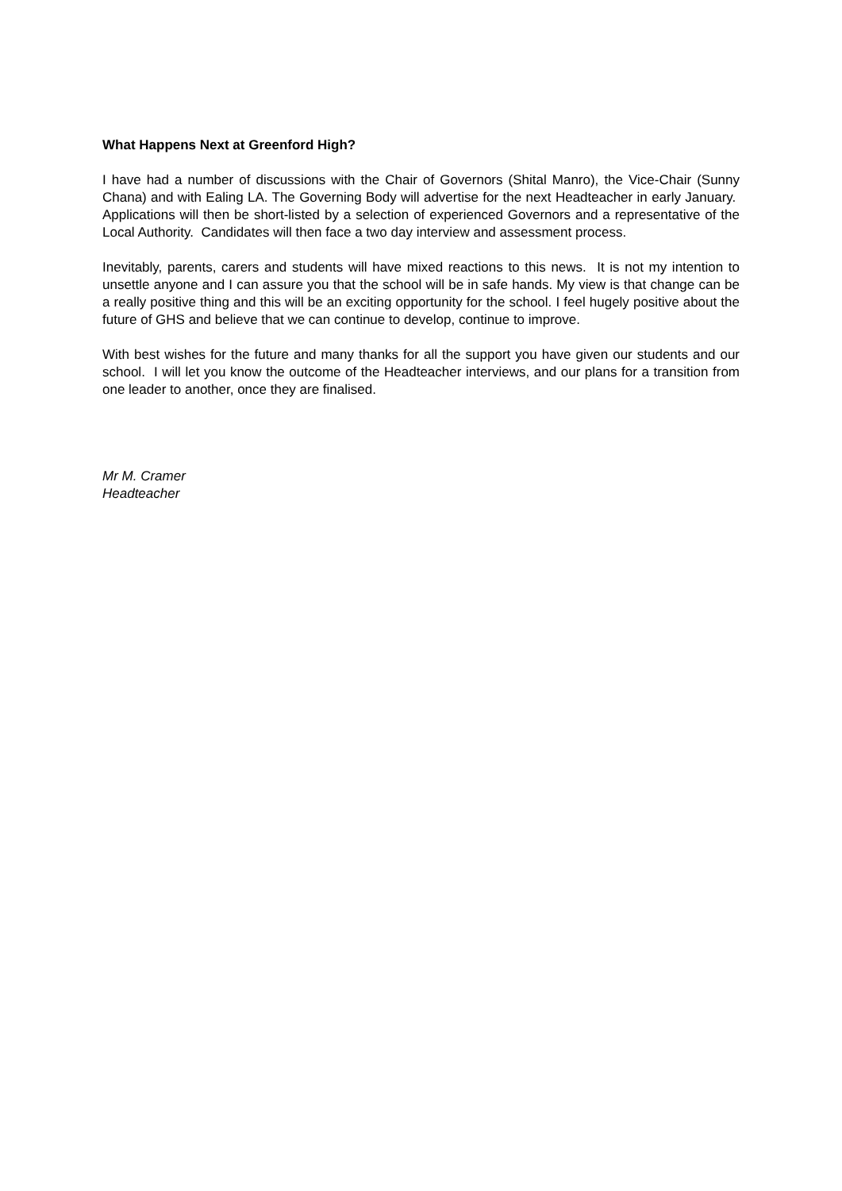What Happens Next at Greenford High?
I have had a number of discussions with the Chair of Governors (Shital Manro), the Vice-Chair (Sunny Chana) and with Ealing LA. The Governing Body will advertise for the next Headteacher in early January. Applications will then be short-listed by a selection of experienced Governors and a representative of the Local Authority. Candidates will then face a two day interview and assessment process.
Inevitably, parents, carers and students will have mixed reactions to this news. It is not my intention to unsettle anyone and I can assure you that the school will be in safe hands. My view is that change can be a really positive thing and this will be an exciting opportunity for the school. I feel hugely positive about the future of GHS and believe that we can continue to develop, continue to improve.
With best wishes for the future and many thanks for all the support you have given our students and our school. I will let you know the outcome of the Headteacher interviews, and our plans for a transition from one leader to another, once they are finalised.
Mr M. Cramer
Headteacher